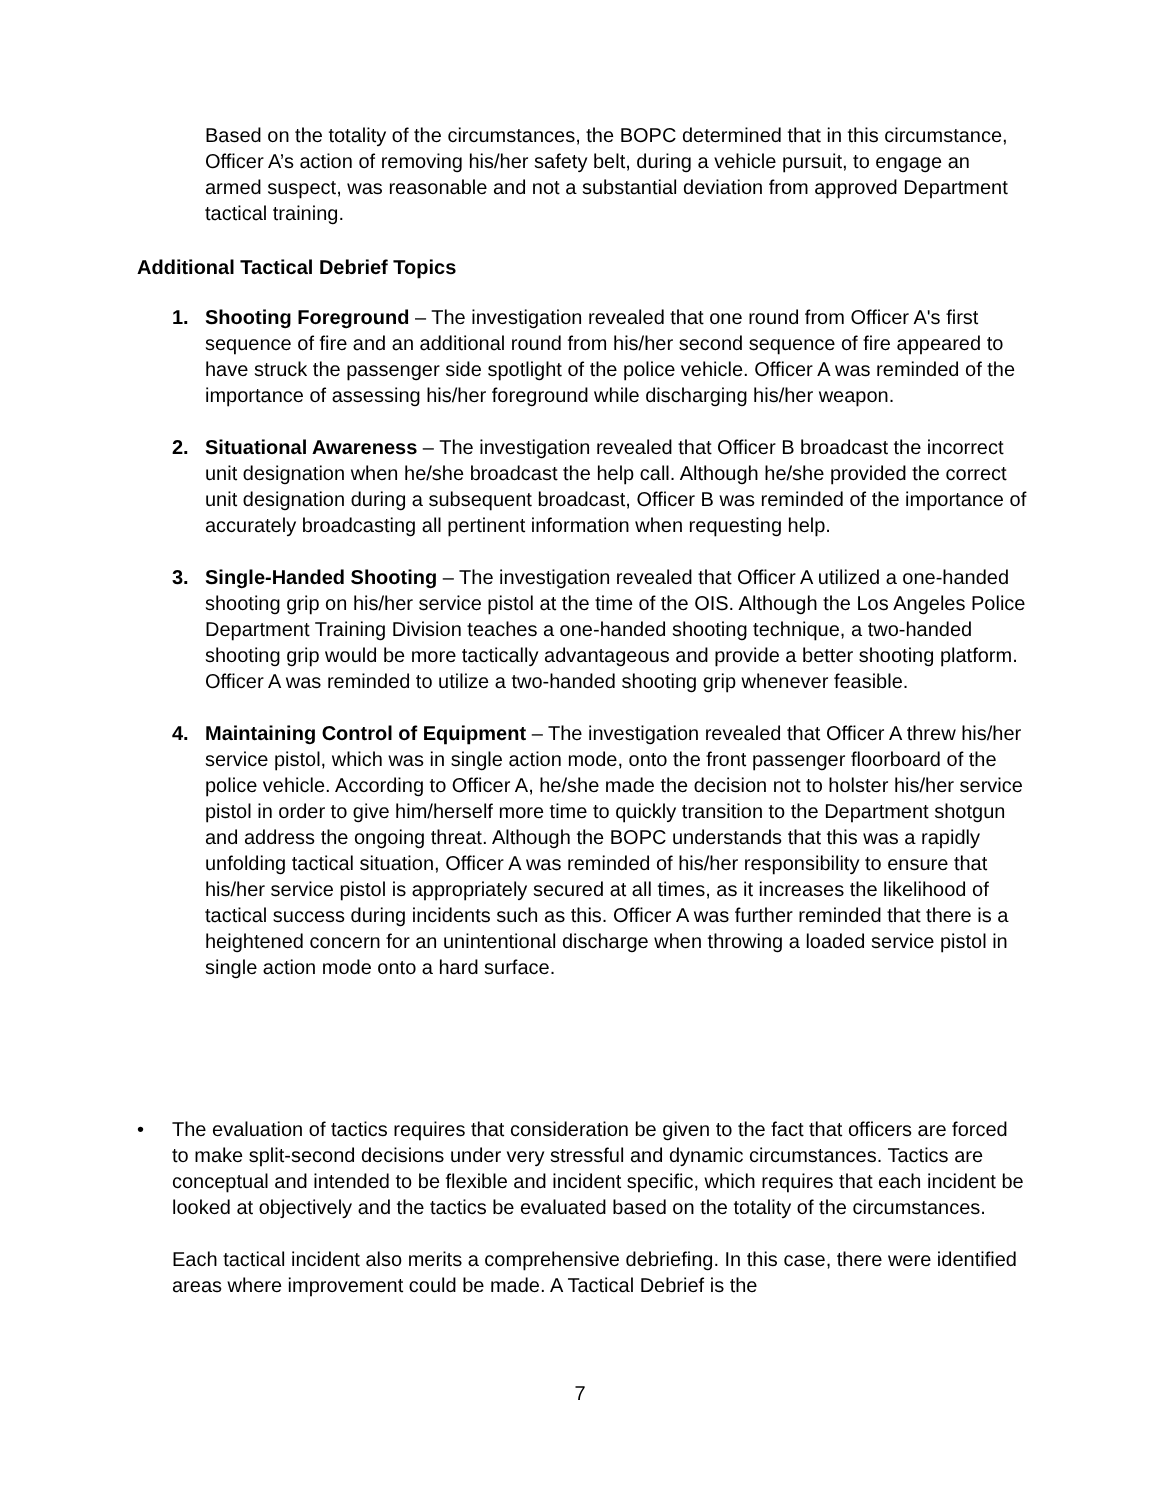Based on the totality of the circumstances, the BOPC determined that in this circumstance, Officer A’s action of removing his/her safety belt, during a vehicle pursuit, to engage an armed suspect, was reasonable and not a substantial deviation from approved Department tactical training.
Additional Tactical Debrief Topics
1. Shooting Foreground – The investigation revealed that one round from Officer A's first sequence of fire and an additional round from his/her second sequence of fire appeared to have struck the passenger side spotlight of the police vehicle. Officer A was reminded of the importance of assessing his/her foreground while discharging his/her weapon.
2. Situational Awareness – The investigation revealed that Officer B broadcast the incorrect unit designation when he/she broadcast the help call. Although he/she provided the correct unit designation during a subsequent broadcast, Officer B was reminded of the importance of accurately broadcasting all pertinent information when requesting help.
3. Single-Handed Shooting – The investigation revealed that Officer A utilized a one-handed shooting grip on his/her service pistol at the time of the OIS. Although the Los Angeles Police Department Training Division teaches a one-handed shooting technique, a two-handed shooting grip would be more tactically advantageous and provide a better shooting platform. Officer A was reminded to utilize a two-handed shooting grip whenever feasible.
4. Maintaining Control of Equipment – The investigation revealed that Officer A threw his/her service pistol, which was in single action mode, onto the front passenger floorboard of the police vehicle. According to Officer A, he/she made the decision not to holster his/her service pistol in order to give him/herself more time to quickly transition to the Department shotgun and address the ongoing threat. Although the BOPC understands that this was a rapidly unfolding tactical situation, Officer A was reminded of his/her responsibility to ensure that his/her service pistol is appropriately secured at all times, as it increases the likelihood of tactical success during incidents such as this. Officer A was further reminded that there is a heightened concern for an unintentional discharge when throwing a loaded service pistol in single action mode onto a hard surface.
• The evaluation of tactics requires that consideration be given to the fact that officers are forced to make split-second decisions under very stressful and dynamic circumstances. Tactics are conceptual and intended to be flexible and incident specific, which requires that each incident be looked at objectively and the tactics be evaluated based on the totality of the circumstances.
Each tactical incident also merits a comprehensive debriefing. In this case, there were identified areas where improvement could be made. A Tactical Debrief is the
7